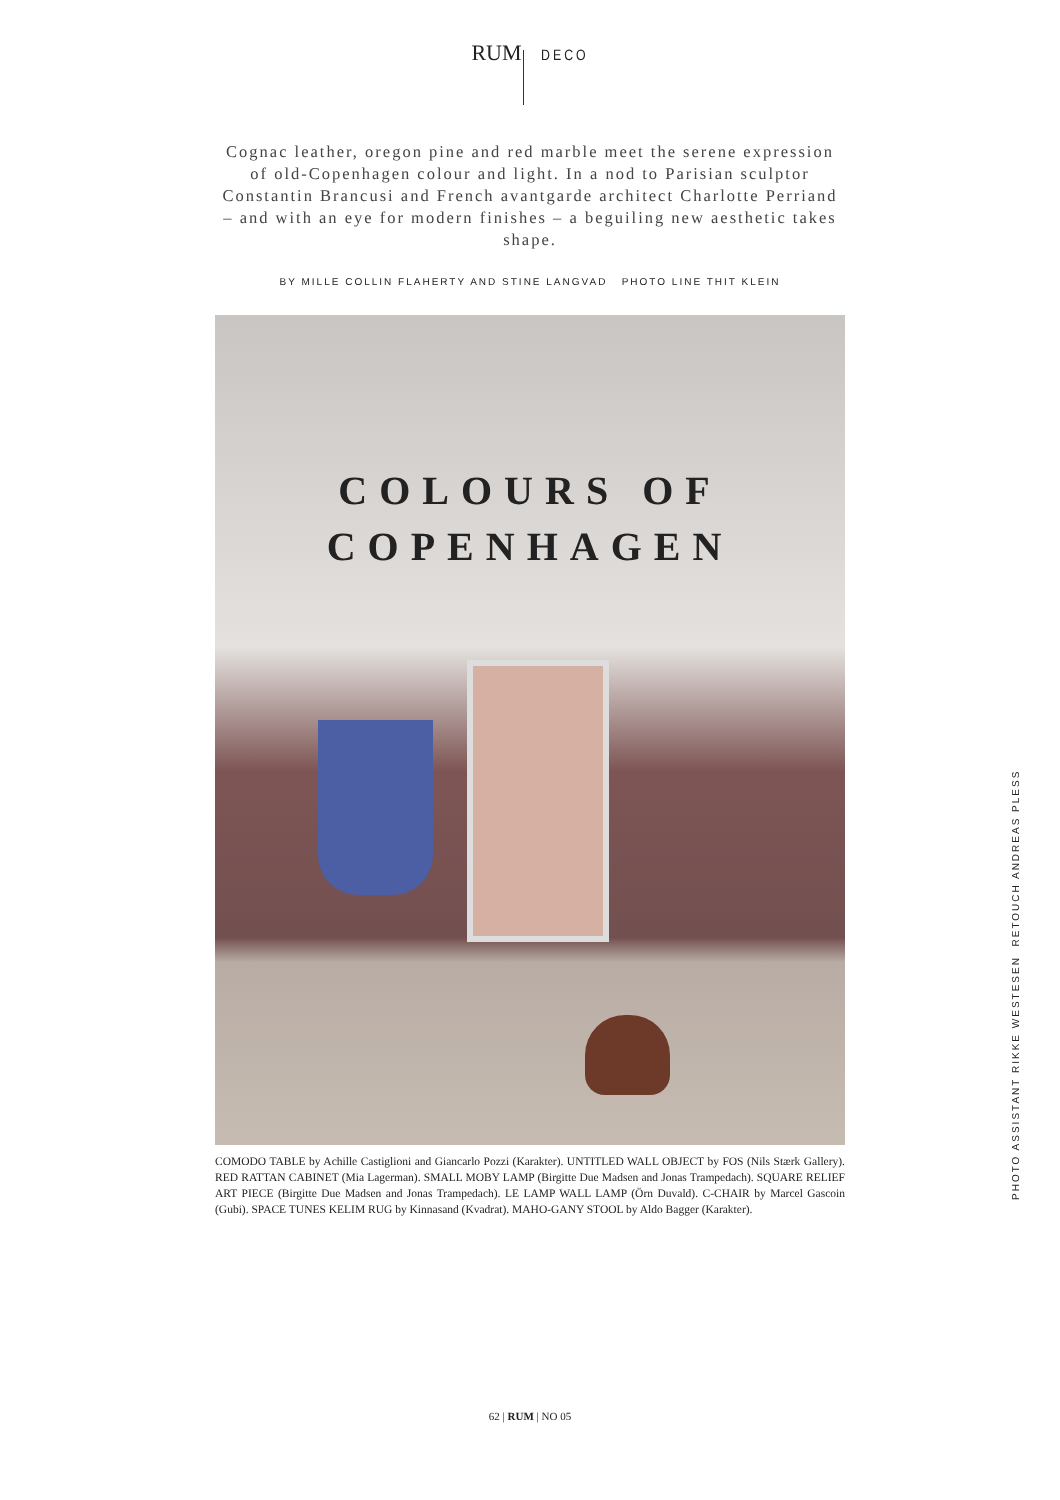RUM DECO
Cognac leather, oregon pine and red marble meet the serene expression of old-Copenhagen colour and light. In a nod to Parisian sculptor Constantin Brancusi and French avantgarde architect Charlotte Perriand – and with an eye for modern finishes – a beguiling new aesthetic takes shape.
BY MILLE COLLIN FLAHERTY AND STINE LANGVAD PHOTO LINE THIT KLEIN
COLOURS OF
COPENHAGEN
COMODO TABLE by Achille Castiglioni and Giancarlo Pozzi (Karakter). UNTITLED WALL OBJECT by FOS (Nils Stærk Gallery). RED RATTAN CABINET (Mia Lagerman). SMALL MOBY LAMP (Birgitte Due Madsen and Jonas Trampedach). SQUARE RELIEF ART PIECE (Birgitte Due Madsen and Jonas Trampedach). LE LAMP WALL LAMP (Örn Duvald). C-CHAIR by Marcel Gascoin (Gubi). SPACE TUNES KELIM RUG by Kinnasand (Kvadrat). MAHO-GANY STOOL by Aldo Bagger (Karakter).
PHOTO ASSISTANT RIKKE WESTESEN RETOUCH ANDREAS PLESS
62 | RUM | NO 05